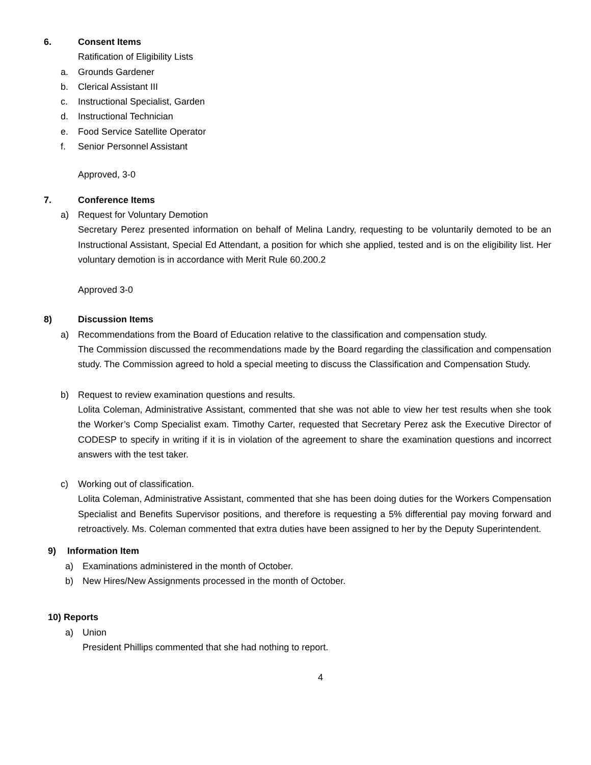6. Consent Items
Ratification of Eligibility Lists
a. Grounds Gardener
b. Clerical Assistant III
c. Instructional Specialist, Garden
d. Instructional Technician
e. Food Service Satellite Operator
f. Senior Personnel Assistant
Approved, 3-0
7. Conference Items
a) Request for Voluntary Demotion
Secretary Perez presented information on behalf of Melina Landry, requesting to be voluntarily demoted to be an Instructional Assistant, Special Ed Attendant, a position for which she applied, tested and is on the eligibility list. Her voluntary demotion is in accordance with Merit Rule 60.200.2
Approved 3-0
8) Discussion Items
a) Recommendations from the Board of Education relative to the classification and compensation study.
The Commission discussed the recommendations made by the Board regarding the classification and compensation study. The Commission agreed to hold a special meeting to discuss the Classification and Compensation Study.
b) Request to review examination questions and results.
Lolita Coleman, Administrative Assistant, commented that she was not able to view her test results when she took the Worker’s Comp Specialist exam. Timothy Carter, requested that Secretary Perez ask the Executive Director of CODESP to specify in writing if it is in violation of the agreement to share the examination questions and incorrect answers with the test taker.
c) Working out of classification.
Lolita Coleman, Administrative Assistant, commented that she has been doing duties for the Workers Compensation Specialist and Benefits Supervisor positions, and therefore is requesting a 5% differential pay moving forward and retroactively. Ms. Coleman commented that extra duties have been assigned to her by the Deputy Superintendent.
9) Information Item
a) Examinations administered in the month of October.
b) New Hires/New Assignments processed in the month of October.
10) Reports
a) Union
President Phillips commented that she had nothing to report.
4